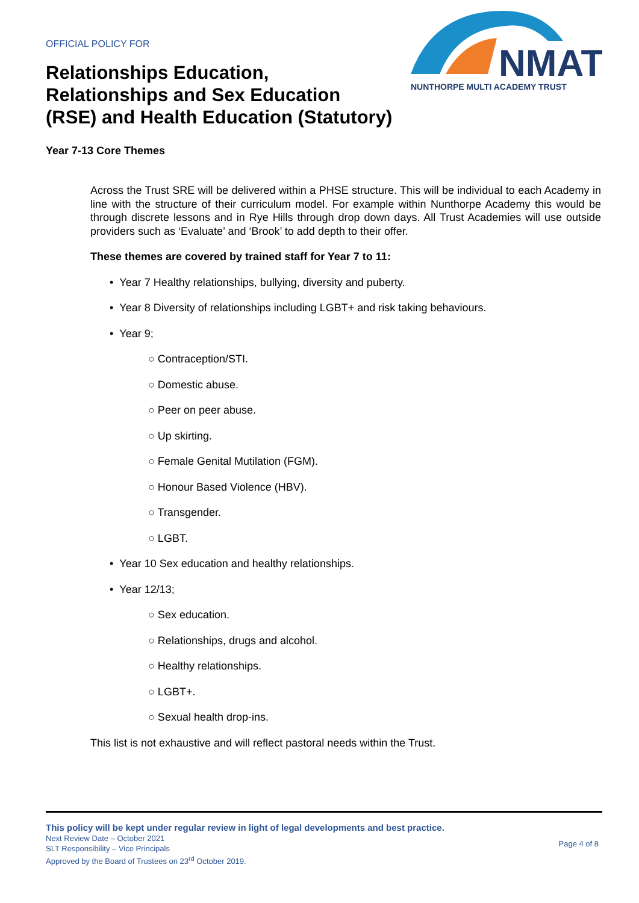OFFICIAL POLICY FOR
Relationships Education,
Relationships and Sex Education
(RSE) and Health Education (Statutory)
NMAT
NUNTHORPE MULTI ACADEMY TRUST
Year 7-13 Core Themes
Across the Trust SRE will be delivered within a PHSE structure. This will be individual to each Academy in line with the structure of their curriculum model. For example within Nunthorpe Academy this would be through discrete lessons and in Rye Hills through drop down days. All Trust Academies will use outside providers such as ‘Evaluate’ and ‘Brook’ to add depth to their offer.
These themes are covered by trained staff for Year 7 to 11:
• Year 7 Healthy relationships, bullying, diversity and puberty.
• Year 8 Diversity of relationships including LGBT+ and risk taking behaviours.
• Year 9;
○ Contraception/STI.
○ Domestic abuse.
○ Peer on peer abuse.
○ Up skirting.
○ Female Genital Mutilation (FGM).
○ Honour Based Violence (HBV).
○ Transgender.
○ LGBT.
• Year 10 Sex education and healthy relationships.
• Year 12/13;
○ Sex education.
○ Relationships, drugs and alcohol.
○ Healthy relationships.
○ LGBT+.
○ Sexual health drop-ins.
This list is not exhaustive and will reflect pastoral needs within the Trust.
This policy will be kept under regular review in light of legal developments and best practice.
Next Review Date – October 2021
SLT Responsibility – Vice Principals
Approved by the Board of Trustees on 23<sup>rd</sup> October 2019.
Page 4 of 8